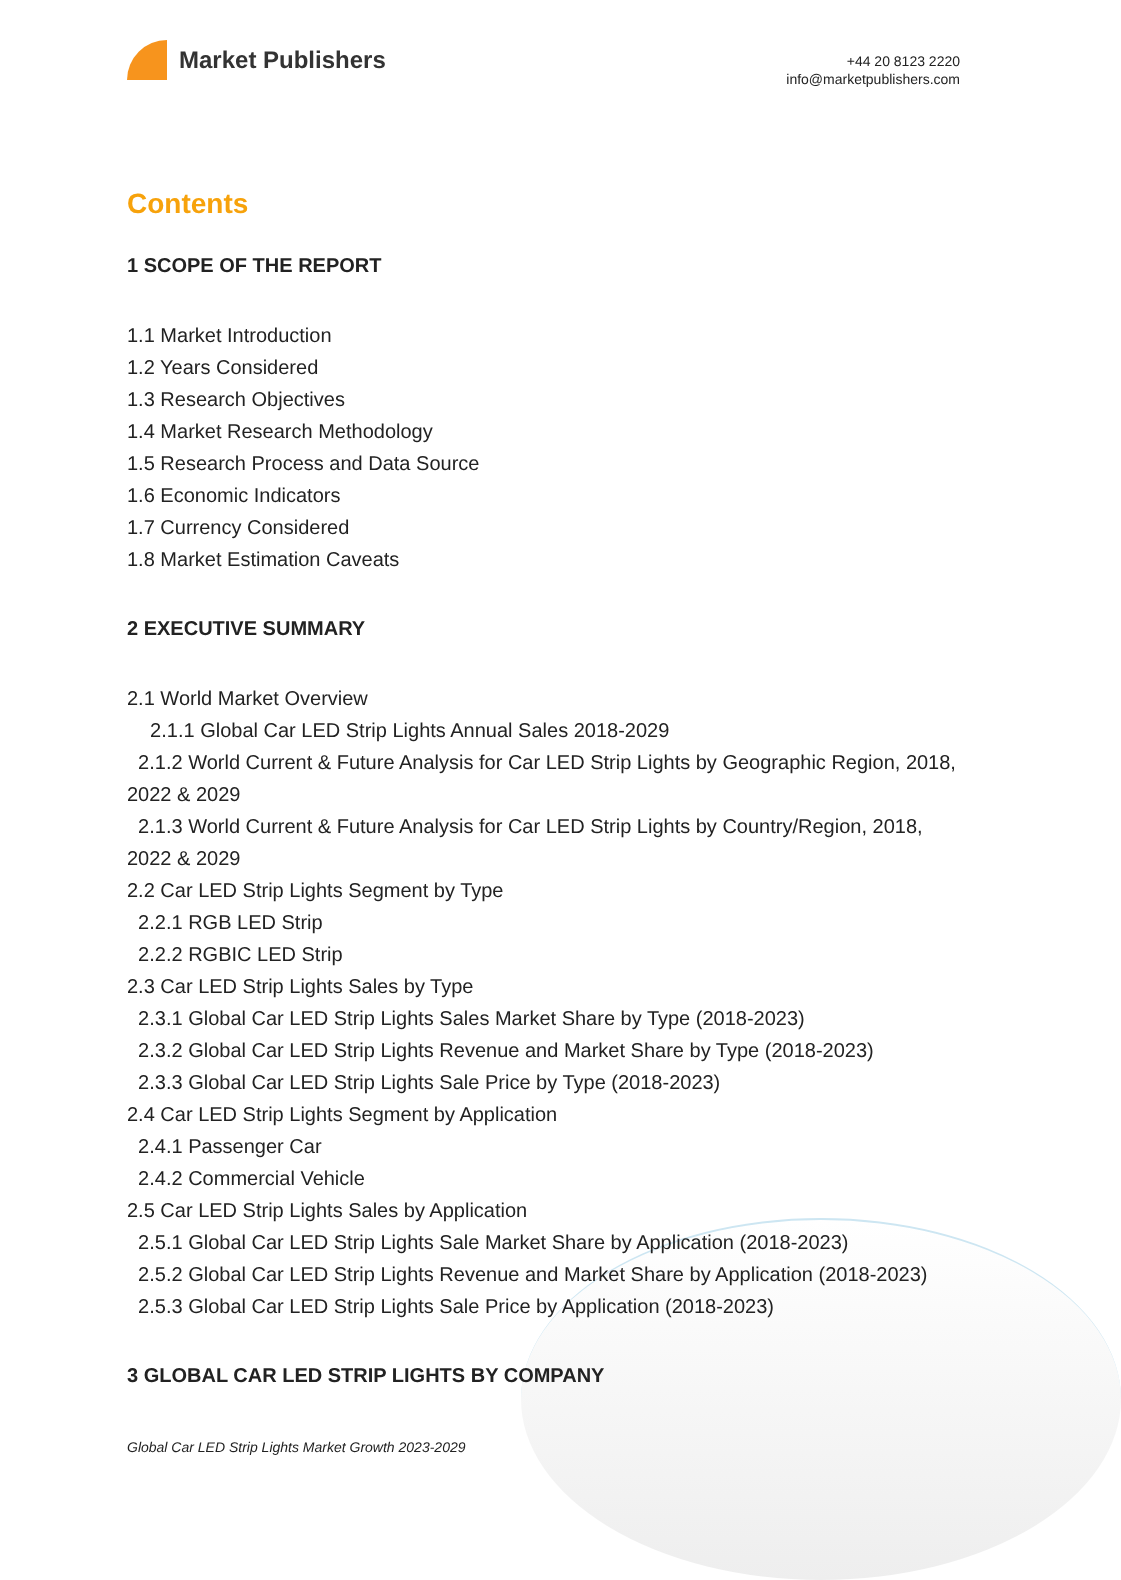Market Publishers
+44 20 8123 2220
info@marketpublishers.com
Contents
1 SCOPE OF THE REPORT
1.1 Market Introduction
1.2 Years Considered
1.3 Research Objectives
1.4 Market Research Methodology
1.5 Research Process and Data Source
1.6 Economic Indicators
1.7 Currency Considered
1.8 Market Estimation Caveats
2 EXECUTIVE SUMMARY
2.1 World Market Overview
2.1.1 Global Car LED Strip Lights Annual Sales 2018-2029
2.1.2 World Current & Future Analysis for Car LED Strip Lights by Geographic Region, 2018, 2022 & 2029
2.1.3 World Current & Future Analysis for Car LED Strip Lights by Country/Region, 2018, 2022 & 2029
2.2 Car LED Strip Lights Segment by Type
2.2.1 RGB LED Strip
2.2.2 RGBIC LED Strip
2.3 Car LED Strip Lights Sales by Type
2.3.1 Global Car LED Strip Lights Sales Market Share by Type (2018-2023)
2.3.2 Global Car LED Strip Lights Revenue and Market Share by Type (2018-2023)
2.3.3 Global Car LED Strip Lights Sale Price by Type (2018-2023)
2.4 Car LED Strip Lights Segment by Application
2.4.1 Passenger Car
2.4.2 Commercial Vehicle
2.5 Car LED Strip Lights Sales by Application
2.5.1 Global Car LED Strip Lights Sale Market Share by Application (2018-2023)
2.5.2 Global Car LED Strip Lights Revenue and Market Share by Application (2018-2023)
2.5.3 Global Car LED Strip Lights Sale Price by Application (2018-2023)
3 GLOBAL CAR LED STRIP LIGHTS BY COMPANY
Global Car LED Strip Lights Market Growth 2023-2029